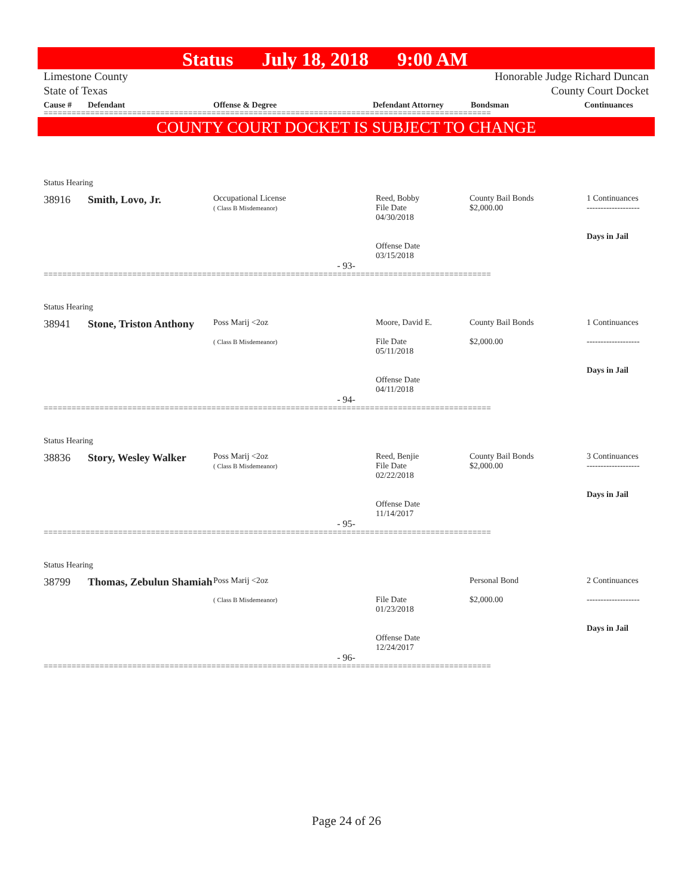Status July 18, 2018 9:00 AM
Limestone County
State of Texas
Honorable Judge Richard Duncan
County Court Docket
Cause # Defendant Offense & Degree Defendant Attorney Bondsman Continuances
================================================================================================
COUNTY COURT DOCKET IS SUBJECT TO CHANGE
Status Hearing
| 38916 | Smith, Lovo, Jr. | Occupational License ( Class B Misdemeanor) | Reed, Bobby File Date 04/30/2018 Offense Date 03/15/2018 | County Bail Bonds $2,000.00 | 1 Continuances ------------------- Days in Jail |
| - 93- | | | | | |
================================================================================================
Status Hearing
| 38941 | Stone, Triston Anthony | Poss Marij <2oz ( Class B Misdemeanor) | Moore, David E. File Date 05/11/2018 Offense Date 04/11/2018 | County Bail Bonds $2,000.00 | 1 Continuances ------------------- Days in Jail |
| - 94- | | | | | |
================================================================================================
Status Hearing
| 38836 | Story, Wesley Walker | Poss Marij <2oz ( Class B Misdemeanor) | Reed, Benjie File Date 02/22/2018 Offense Date 11/14/2017 | County Bail Bonds $2,000.00 | 3 Continuances ------------------- Days in Jail |
| - 95- | | | | | |
================================================================================================
Status Hearing
| 38799 | Thomas, Zebulun Shamiah | Poss Marij <2oz ( Class B Misdemeanor) | File Date 01/23/2018 Offense Date 12/24/2017 | Personal Bond $2,000.00 | 2 Continuances ------------------- Days in Jail |
| - 96- | | | | | |
================================================================================================
Page 24 of 26